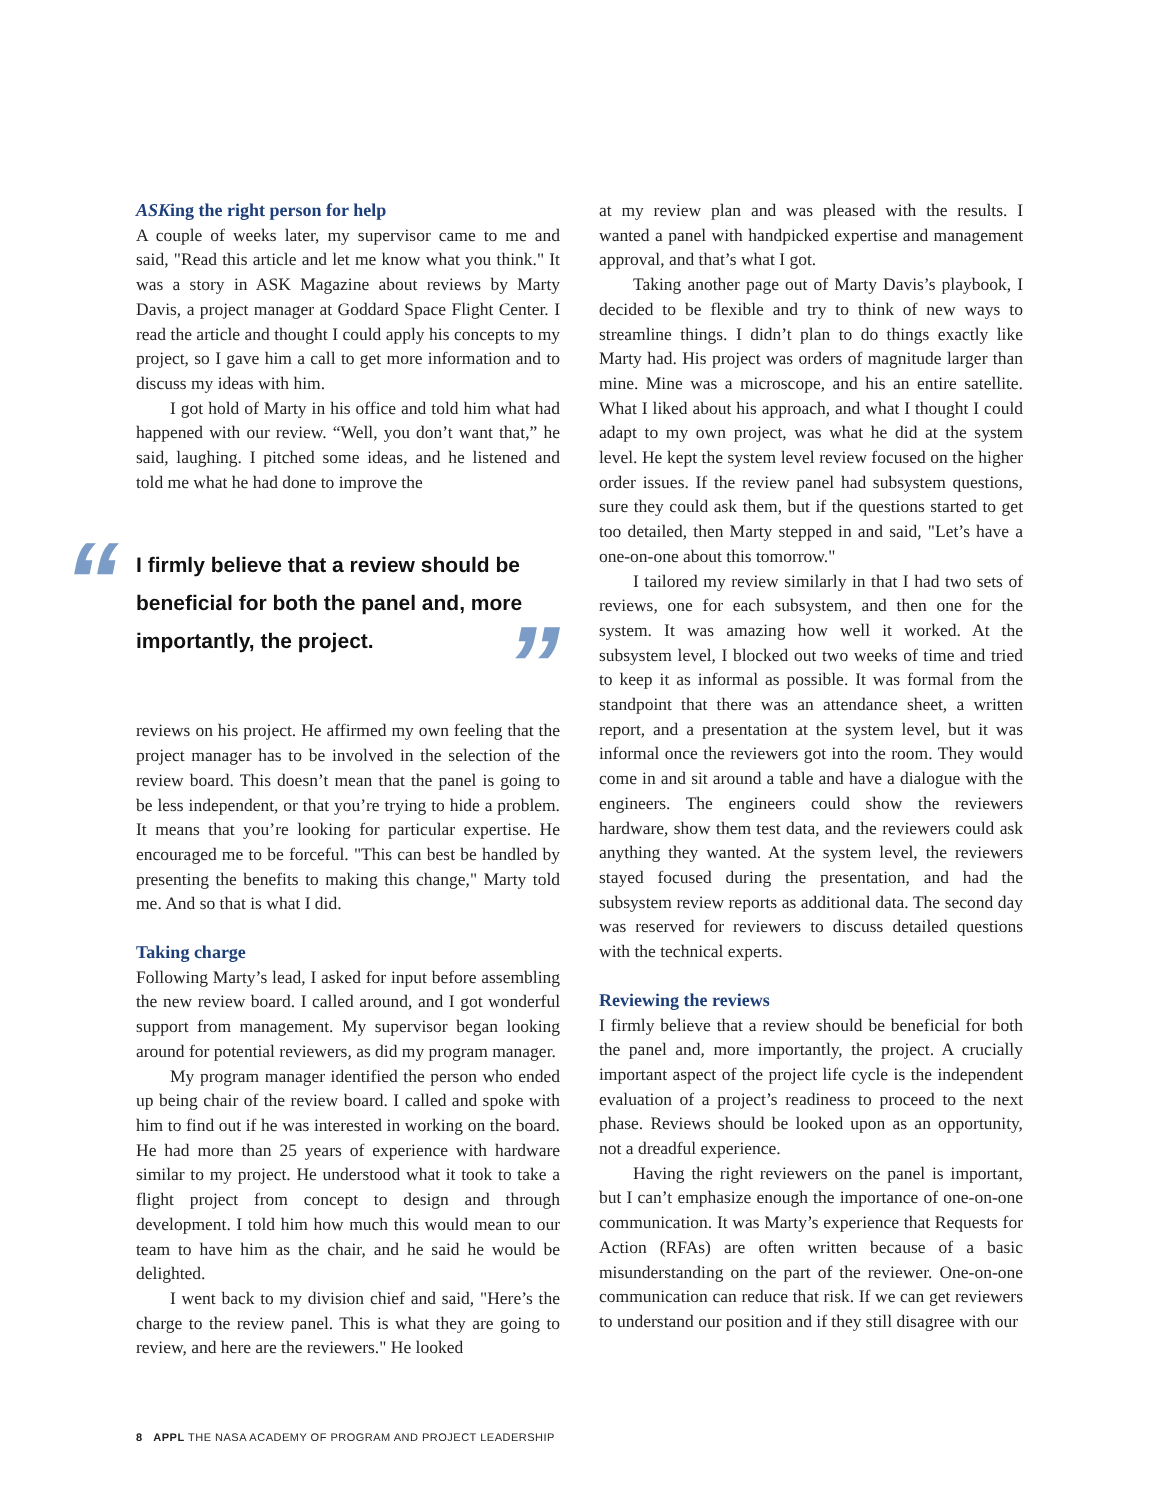ASKing the right person for help
A couple of weeks later, my supervisor came to me and said, "Read this article and let me know what you think." It was a story in ASK Magazine about reviews by Marty Davis, a project manager at Goddard Space Flight Center. I read the article and thought I could apply his concepts to my project, so I gave him a call to get more information and to discuss my ideas with him.
I got hold of Marty in his office and told him what had happened with our review. “Well, you don’t want that,” he said, laughing. I pitched some ideas, and he listened and told me what he had done to improve the
“I firmly believe that a review should be beneficial for both the panel and, more importantly, the project.”
reviews on his project. He affirmed my own feeling that the project manager has to be involved in the selection of the review board. This doesn’t mean that the panel is going to be less independent, or that you’re trying to hide a problem. It means that you’re looking for particular expertise. He encouraged me to be forceful. "This can best be handled by presenting the benefits to making this change," Marty told me. And so that is what I did.
Taking charge
Following Marty’s lead, I asked for input before assembling the new review board. I called around, and I got wonderful support from management. My supervisor began looking around for potential reviewers, as did my program manager.
My program manager identified the person who ended up being chair of the review board. I called and spoke with him to find out if he was interested in working on the board. He had more than 25 years of experience with hardware similar to my project. He understood what it took to take a flight project from concept to design and through development. I told him how much this would mean to our team to have him as the chair, and he said he would be delighted.
I went back to my division chief and said, "Here’s the charge to the review panel. This is what they are going to review, and here are the reviewers." He looked
at my review plan and was pleased with the results. I wanted a panel with handpicked expertise and management approval, and that’s what I got.
Taking another page out of Marty Davis’s playbook, I decided to be flexible and try to think of new ways to streamline things. I didn’t plan to do things exactly like Marty had. His project was orders of magnitude larger than mine. Mine was a microscope, and his an entire satellite. What I liked about his approach, and what I thought I could adapt to my own project, was what he did at the system level. He kept the system level review focused on the higher order issues. If the review panel had subsystem questions, sure they could ask them, but if the questions started to get too detailed, then Marty stepped in and said, "Let’s have a one-on-one about this tomorrow."
I tailored my review similarly in that I had two sets of reviews, one for each subsystem, and then one for the system. It was amazing how well it worked. At the subsystem level, I blocked out two weeks of time and tried to keep it as informal as possible. It was formal from the standpoint that there was an attendance sheet, a written report, and a presentation at the system level, but it was informal once the reviewers got into the room. They would come in and sit around a table and have a dialogue with the engineers. The engineers could show the reviewers hardware, show them test data, and the reviewers could ask anything they wanted. At the system level, the reviewers stayed focused during the presentation, and had the subsystem review reports as additional data. The second day was reserved for reviewers to discuss detailed questions with the technical experts.
Reviewing the reviews
I firmly believe that a review should be beneficial for both the panel and, more importantly, the project. A crucially important aspect of the project life cycle is the independent evaluation of a project’s readiness to proceed to the next phase. Reviews should be looked upon as an opportunity, not a dreadful experience.
Having the right reviewers on the panel is important, but I can’t emphasize enough the importance of one-on-one communication. It was Marty’s experience that Requests for Action (RFAs) are often written because of a basic misunderstanding on the part of the reviewer. One-on-one communication can reduce that risk. If we can get reviewers to understand our position and if they still disagree with our
8 APPL THE NASA ACADEMY OF PROGRAM AND PROJECT LEADERSHIP